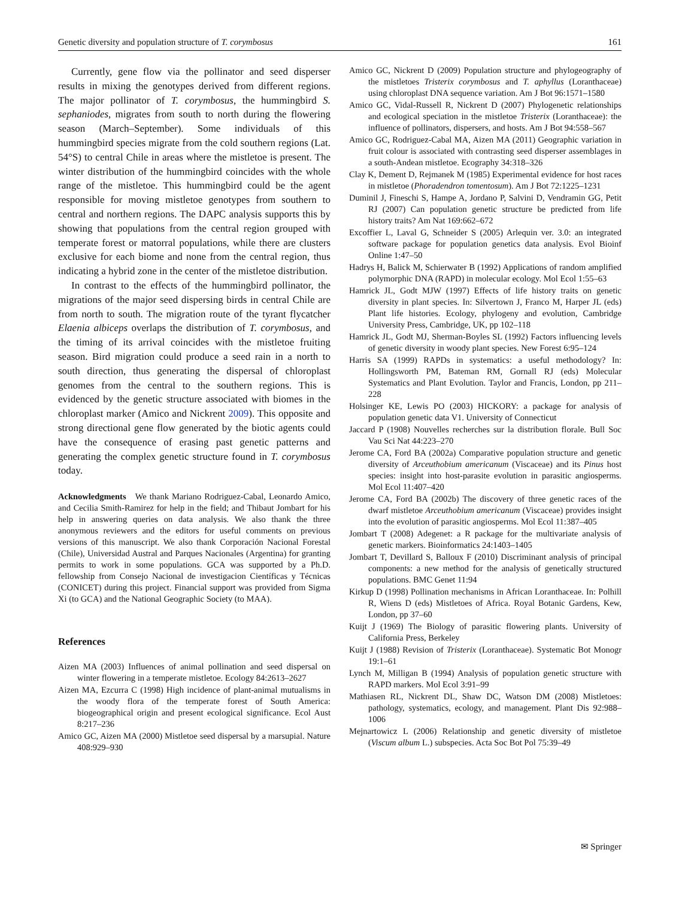Genetic diversity and population structure of T. corymbosus 161
Currently, gene flow via the pollinator and seed disperser results in mixing the genotypes derived from different regions. The major pollinator of T. corymbosus, the hummingbird S. sephaniodes, migrates from south to north during the flowering season (March–September). Some individuals of this hummingbird species migrate from the cold southern regions (Lat. 54°S) to central Chile in areas where the mistletoe is present. The winter distribution of the hummingbird coincides with the whole range of the mistletoe. This hummingbird could be the agent responsible for moving mistletoe genotypes from southern to central and northern regions. The DAPC analysis supports this by showing that populations from the central region grouped with temperate forest or matorral populations, while there are clusters exclusive for each biome and none from the central region, thus indicating a hybrid zone in the center of the mistletoe distribution.
In contrast to the effects of the hummingbird pollinator, the migrations of the major seed dispersing birds in central Chile are from north to south. The migration route of the tyrant flycatcher Elaenia albiceps overlaps the distribution of T. corymbosus, and the timing of its arrival coincides with the mistletoe fruiting season. Bird migration could produce a seed rain in a north to south direction, thus generating the dispersal of chloroplast genomes from the central to the southern regions. This is evidenced by the genetic structure associated with biomes in the chloroplast marker (Amico and Nickrent 2009). This opposite and strong directional gene flow generated by the biotic agents could have the consequence of erasing past genetic patterns and generating the complex genetic structure found in T. corymbosus today.
Acknowledgments We thank Mariano Rodriguez-Cabal, Leonardo Amico, and Cecilia Smith-Ramirez for help in the field; and Thibaut Jombart for his help in answering queries on data analysis. We also thank the three anonymous reviewers and the editors for useful comments on previous versions of this manuscript. We also thank Corporación Nacional Forestal (Chile), Universidad Austral and Parques Nacionales (Argentina) for granting permits to work in some populations. GCA was supported by a Ph.D. fellowship from Consejo Nacional de investigacion Científicas y Técnicas (CONICET) during this project. Financial support was provided from Sigma Xi (to GCA) and the National Geographic Society (to MAA).
References
Aizen MA (2003) Influences of animal pollination and seed dispersal on winter flowering in a temperate mistletoe. Ecology 84:2613–2627
Aizen MA, Ezcurra C (1998) High incidence of plant-animal mutualisms in the woody flora of the temperate forest of South America: biogeographical origin and present ecological significance. Ecol Aust 8:217–236
Amico GC, Aizen MA (2000) Mistletoe seed dispersal by a marsupial. Nature 408:929–930
Amico GC, Nickrent D (2009) Population structure and phylogeography of the mistletoes Tristerix corymbosus and T. aphyllus (Loranthaceae) using chloroplast DNA sequence variation. Am J Bot 96:1571–1580
Amico GC, Vidal-Russell R, Nickrent D (2007) Phylogenetic relationships and ecological speciation in the mistletoe Tristerix (Loranthaceae): the influence of pollinators, dispersers, and hosts. Am J Bot 94:558–567
Amico GC, Rodriguez-Cabal MA, Aizen MA (2011) Geographic variation in fruit colour is associated with contrasting seed disperser assemblages in a south-Andean mistletoe. Ecography 34:318–326
Clay K, Dement D, Rejmanek M (1985) Experimental evidence for host races in mistletoe (Phoradendron tomentosum). Am J Bot 72:1225–1231
Duminil J, Fineschi S, Hampe A, Jordano P, Salvini D, Vendramin GG, Petit RJ (2007) Can population genetic structure be predicted from life history traits? Am Nat 169:662–672
Excoffier L, Laval G, Schneider S (2005) Arlequin ver. 3.0: an integrated software package for population genetics data analysis. Evol Bioinf Online 1:47–50
Hadrys H, Balick M, Schierwater B (1992) Applications of random amplified polymorphic DNA (RAPD) in molecular ecology. Mol Ecol 1:55–63
Hamrick JL, Godt MJW (1997) Effects of life history traits on genetic diversity in plant species. In: Silvertown J, Franco M, Harper JL (eds) Plant life histories. Ecology, phylogeny and evolution, Cambridge University Press, Cambridge, UK, pp 102–118
Hamrick JL, Godt MJ, Sherman-Boyles SL (1992) Factors influencing levels of genetic diversity in woody plant species. New Forest 6:95–124
Harris SA (1999) RAPDs in systematics: a useful methodology? In: Hollingsworth PM, Bateman RM, Gornall RJ (eds) Molecular Systematics and Plant Evolution. Taylor and Francis, London, pp 211–228
Holsinger KE, Lewis PO (2003) HICKORY: a package for analysis of population genetic data V1. University of Connecticut
Jaccard P (1908) Nouvelles recherches sur la distribution florale. Bull Soc Vau Sci Nat 44:223–270
Jerome CA, Ford BA (2002a) Comparative population structure and genetic diversity of Arceuthobium americanum (Viscaceae) and its Pinus host species: insight into host-parasite evolution in parasitic angiosperms. Mol Ecol 11:407–420
Jerome CA, Ford BA (2002b) The discovery of three genetic races of the dwarf mistletoe Arceuthobium americanum (Viscaceae) provides insight into the evolution of parasitic angiosperms. Mol Ecol 11:387–405
Jombart T (2008) Adegenet: a R package for the multivariate analysis of genetic markers. Bioinformatics 24:1403–1405
Jombart T, Devillard S, Balloux F (2010) Discriminant analysis of principal components: a new method for the analysis of genetically structured populations. BMC Genet 11:94
Kirkup D (1998) Pollination mechanisms in African Loranthaceae. In: Polhill R, Wiens D (eds) Mistletoes of Africa. Royal Botanic Gardens, Kew, London, pp 37–60
Kuijt J (1969) The Biology of parasitic flowering plants. University of California Press, Berkeley
Kuijt J (1988) Revision of Tristerix (Loranthaceae). Systematic Bot Monogr 19:1–61
Lynch M, Milligan B (1994) Analysis of population genetic structure with RAPD markers. Mol Ecol 3:91–99
Mathiasen RL, Nickrent DL, Shaw DC, Watson DM (2008) Mistletoes: pathology, systematics, ecology, and management. Plant Dis 92:988–1006
Mejnartowicz L (2006) Relationship and genetic diversity of mistletoe (Viscum album L.) subspecies. Acta Soc Bot Pol 75:39–49
✉ Springer